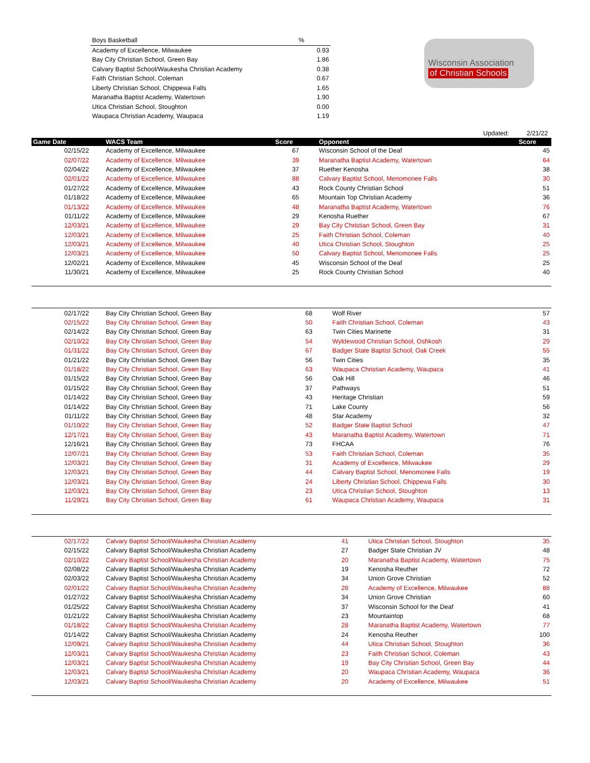| Boys Basketball | % |
| Academy of Excellence, Milwaukee | 0.93 |
| Bay City Christian School, Green Bay | 1.86 |
| Calvary Baptist School/Waukesha Christian Academy | 0.38 |
| Faith Christian School, Coleman | 0.67 |
| Liberty Christian School, Chippewa Falls | 1.65 |
| Maranatha Baptist Academy, Watertown | 1.90 |
| Utica Christian School, Stoughton | 0.00 |
| Waupaca Christian Academy, Waupaca | 1.19 |
Wisconsin Association
of Christian Schools
Updated: 2/21/22
| Game Date | WACS Team | Score | Opponent | Score |
| --- | --- | --- | --- | --- |
| 02/15/22 | Academy of Excellence, Milwaukee | 67 | Wisconsin School of the Deaf | 45 |
| 02/07/22 | Academy of Excellence, Milwaukee | 39 | Maranatha Baptist Academy, Watertown | 64 |
| 02/04/22 | Academy of Excellence, Milwaukee | 37 | Ruether Kenosha | 38 |
| 02/01/22 | Academy of Excellence, Milwaukee | 88 | Calvary Baptist School, Menomonee Falls | 30 |
| 01/27/22 | Academy of Excellence, Milwaukee | 43 | Rock County Christian School | 51 |
| 01/18/22 | Academy of Excellence, Milwaukee | 65 | Mountain Top Christian Academy | 36 |
| 01/13/22 | Academy of Excellence, Milwaukee | 48 | Maranatha Baptist Academy, Watertown | 76 |
| 01/11/22 | Academy of Excellence, Milwaukee | 29 | Kenosha Ruether | 67 |
| 12/03/21 | Academy of Excellence, Milwaukee | 29 | Bay City Christian School, Green Bay | 31 |
| 12/03/21 | Academy of Excellence, Milwaukee | 25 | Faith Christian School, Coleman | 40 |
| 12/03/21 | Academy of Excellence, Milwaukee | 40 | Utica Christian School, Stoughton | 25 |
| 12/03/21 | Academy of Excellence, Milwaukee | 50 | Calvary Baptist School, Menomonee Falls | 25 |
| 12/02/21 | Academy of Excellence, Milwaukee | 45 | Wisconsin School of the Deaf | 25 |
| 11/30/21 | Academy of Excellence, Milwaukee | 25 | Rock County Christian School | 40 |
| 02/17/22 | Bay City Christian School, Green Bay | 68 | Wolf River | 57 |
| 02/15/22 | Bay City Christian School, Green Bay | 50 | Faith Christian School, Coleman | 43 |
| 02/14/22 | Bay City Christian School, Green Bay | 63 | Twin Cities Marinette | 31 |
| 02/10/22 | Bay City Christian School, Green Bay | 54 | Wyldewood Christian School, Oshkosh | 29 |
| 01/31/22 | Bay City Christian School, Green Bay | 67 | Badger State Baptist School, Oak Creek | 55 |
| 01/21/22 | Bay City Christian School, Green Bay | 56 | Twin Cities | 35 |
| 01/18/22 | Bay City Christian School, Green Bay | 63 | Waupaca Christian Academy, Waupaca | 41 |
| 01/15/22 | Bay City Christian School, Green Bay | 56 | Oak Hill | 46 |
| 01/15/22 | Bay City Christian School, Green Bay | 37 | Pathways | 51 |
| 01/14/22 | Bay City Christian School, Green Bay | 43 | Heritage Christian | 59 |
| 01/14/22 | Bay City Christian School, Green Bay | 71 | Lake County | 56 |
| 01/11/22 | Bay City Christian School, Green Bay | 48 | Star Academy | 32 |
| 01/10/22 | Bay City Christian School, Green Bay | 52 | Badger State Baptist School | 47 |
| 12/17/21 | Bay City Christian School, Green Bay | 43 | Maranatha Baptist Academy, Watertown | 71 |
| 12/16/21 | Bay City Christian School, Green Bay | 73 | FHCAA | 76 |
| 12/07/21 | Bay City Christian School, Green Bay | 53 | Faith Christian School, Coleman | 35 |
| 12/03/21 | Bay City Christian School, Green Bay | 31 | Academy of Excellence, Milwaukee | 29 |
| 12/03/21 | Bay City Christian School, Green Bay | 44 | Calvary Baptist School, Menomonee Falls | 19 |
| 12/03/21 | Bay City Christian School, Green Bay | 24 | Liberty Christian School, Chippewa Falls | 30 |
| 12/03/21 | Bay City Christian School, Green Bay | 23 | Utica Christian School, Stoughton | 13 |
| 11/29/21 | Bay City Christian School, Green Bay | 61 | Waupaca Christian Academy, Waupaca | 31 |
| 02/17/22 | Calvary Baptist School/Waukesha Christian Academy | 41 | Utica Christian School, Stoughton | 35 |
| 02/15/22 | Calvary Baptist School/Waukesha Christian Academy | 27 | Badger State Christian JV | 48 |
| 02/10/22 | Calvary Baptist School/Waukesha Christian Academy | 20 | Maranatha Baptist Academy, Watertown | 75 |
| 02/08/22 | Calvary Baptist School/Waukesha Christian Academy | 19 | Kenosha Reuther | 72 |
| 02/03/22 | Calvary Baptist School/Waukesha Christian Academy | 34 | Union Grove Christian | 52 |
| 02/01/22 | Calvary Baptist School/Waukesha Christian Academy | 28 | Academy of Excellence, Milwaukee | 88 |
| 01/27/22 | Calvary Baptist School/Waukesha Christian Academy | 34 | Union Grove Christian | 60 |
| 01/25/22 | Calvary Baptist School/Waukesha Christian Academy | 37 | Wisconsin School for the Deaf | 41 |
| 01/21/22 | Calvary Baptist School/Waukesha Christian Academy | 23 | Mountaintop | 68 |
| 01/18/22 | Calvary Baptist School/Waukesha Christian Academy | 28 | Maranatha Baptist Academy, Watertown | 77 |
| 01/14/22 | Calvary Baptist School/Waukesha Christian Academy | 24 | Kenosha Reuther | 100 |
| 12/09/21 | Calvary Baptist School/Waukesha Christian Academy | 44 | Utica Christian School, Stoughton | 36 |
| 12/03/21 | Calvary Baptist School/Waukesha Christian Academy | 23 | Faith Christian School, Coleman | 43 |
| 12/03/21 | Calvary Baptist School/Waukesha Christian Academy | 19 | Bay City Christian School, Green Bay | 44 |
| 12/03/21 | Calvary Baptist School/Waukesha Christian Academy | 20 | Waupaca Christian Academy, Waupaca | 36 |
| 12/03/21 | Calvary Baptist School/Waukesha Christian Academy | 20 | Academy of Excellence, Milwaukee | 51 |